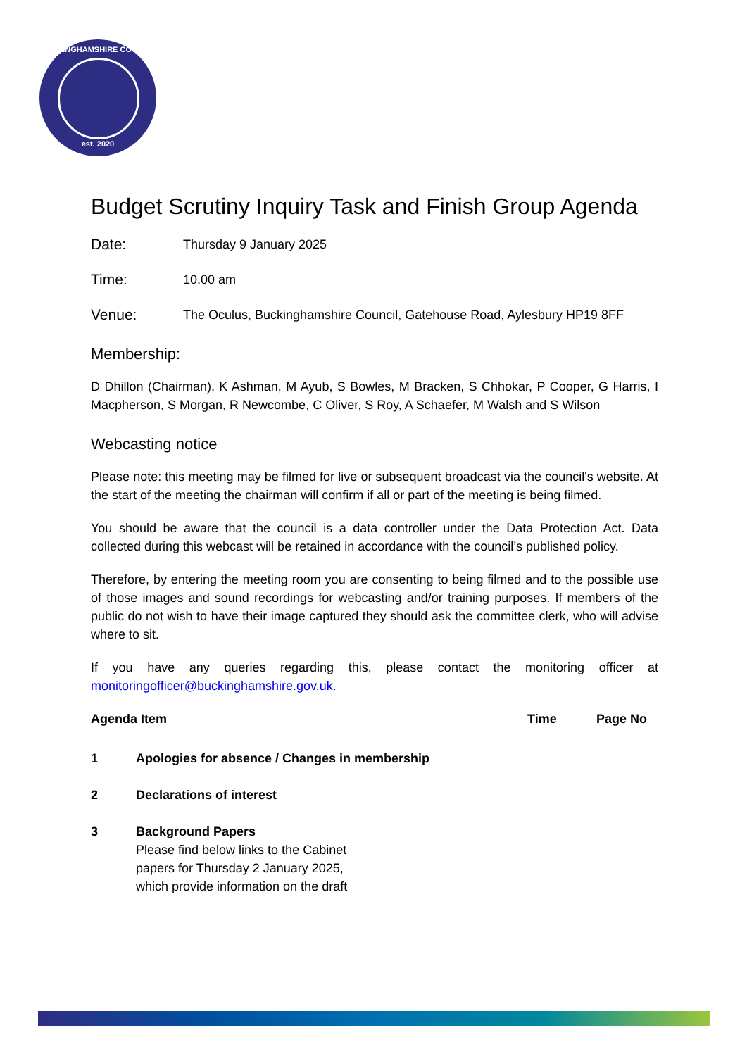BUCKINGHAMSHIRE COUNCIL
est. 2020
Budget Scrutiny Inquiry Task and Finish Group Agenda
Date:
Thursday 9 January 2025
Time:
10.00 am
Venue:
The Oculus, Buckinghamshire Council, Gatehouse Road, Aylesbury HP19 8FF
Membership:
D Dhillon (Chairman), K Ashman, M Ayub, S Bowles, M Bracken, S Chhokar, P Cooper, G Harris, I Macpherson, S Morgan, R Newcombe, C Oliver, S Roy, A Schaefer, M Walsh and S Wilson
Webcasting notice
Please note: this meeting may be filmed for live or subsequent broadcast via the council's website. At the start of the meeting the chairman will confirm if all or part of the meeting is being filmed.
You should be aware that the council is a data controller under the Data Protection Act. Data collected during this webcast will be retained in accordance with the council’s published policy.
Therefore, by entering the meeting room you are consenting to being filmed and to the possible use of those images and sound recordings for webcasting and/or training purposes. If members of the public do not wish to have their image captured they should ask the committee clerk, who will advise where to sit.
If you have any queries regarding this, please contact the monitoring officer at monitoringofficer@buckinghamshire.gov.uk.
| Agenda Item | | Time | Page No |
| --- | --- | --- | --- |
| 1 | Apologies for absence / Changes in membership | | |
| 2 | Declarations of interest | | |
| 3 | Background Papers Please find below links to the Cabinet papers for Thursday 2 January 2025, which provide information on the draft | | |